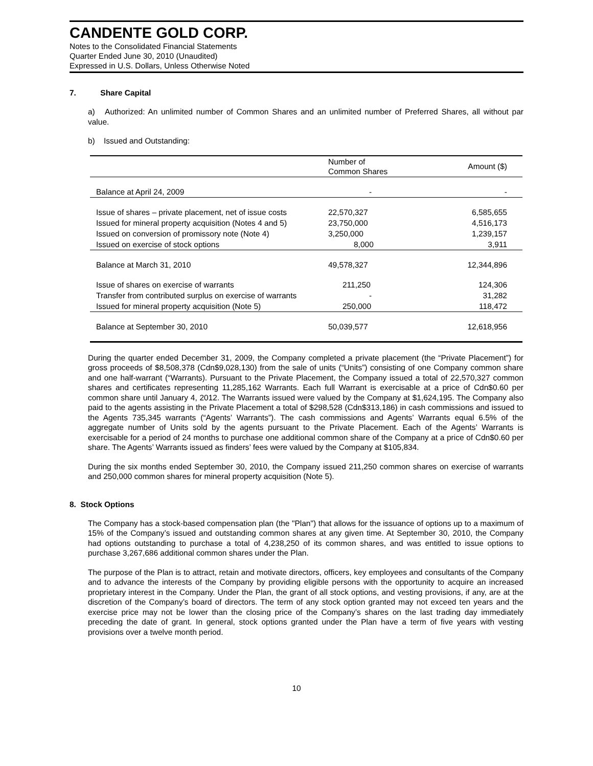CANDENTE GOLD CORP.
Notes to the Consolidated Financial Statements
Quarter Ended June 30, 2010 (Unaudited)
Expressed in U.S. Dollars, Unless Otherwise Noted
7. Share Capital
a) Authorized: An unlimited number of Common Shares and an unlimited number of Preferred Shares, all without par value.
b) Issued and Outstanding:
| | Number of Common Shares | Amount ($) |
| --- | --- | --- |
| Balance at April 24, 2009 | - | - |
| Issue of shares – private placement, net of issue costs | 22,570,327 | 6,585,655 |
| Issued for mineral property acquisition (Notes 4 and 5) | 23,750,000 | 4,516,173 |
| Issued on conversion of promissory note (Note 4) | 3,250,000 | 1,239,157 |
| Issued on exercise of stock options | 8,000 | 3,911 |
| Balance at March 31, 2010 | 49,578,327 | 12,344,896 |
| Issue of shares on exercise of warrants | 211,250 | 124,306 |
| Transfer from contributed surplus on exercise of warrants | - | 31,282 |
| Issued for mineral property acquisition (Note 5) | 250,000 | 118,472 |
| Balance at September 30, 2010 | 50,039,577 | 12,618,956 |
During the quarter ended December 31, 2009, the Company completed a private placement (the “Private Placement”) for gross proceeds of $8,508,378 (Cdn$9,028,130) from the sale of units (“Units”) consisting of one Company common share and one half-warrant (“Warrants). Pursuant to the Private Placement, the Company issued a total of 22,570,327 common shares and certificates representing 11,285,162 Warrants. Each full Warrant is exercisable at a price of Cdn$0.60 per common share until January 4, 2012. The Warrants issued were valued by the Company at $1,624,195. The Company also paid to the agents assisting in the Private Placement a total of $298,528 (Cdn$313,186) in cash commissions and issued to the Agents 735,345 warrants (“Agents’ Warrants”). The cash commissions and Agents’ Warrants equal 6.5% of the aggregate number of Units sold by the agents pursuant to the Private Placement. Each of the Agents’ Warrants is exercisable for a period of 24 months to purchase one additional common share of the Company at a price of Cdn$0.60 per share. The Agents’ Warrants issued as finders’ fees were valued by the Company at $105,834.
During the six months ended September 30, 2010, the Company issued 211,250 common shares on exercise of warrants and 250,000 common shares for mineral property acquisition (Note 5).
8. Stock Options
The Company has a stock-based compensation plan (the "Plan") that allows for the issuance of options up to a maximum of 15% of the Company’s issued and outstanding common shares at any given time. At September 30, 2010, the Company had options outstanding to purchase a total of 4,238,250 of its common shares, and was entitled to issue options to purchase 3,267,686 additional common shares under the Plan.
The purpose of the Plan is to attract, retain and motivate directors, officers, key employees and consultants of the Company and to advance the interests of the Company by providing eligible persons with the opportunity to acquire an increased proprietary interest in the Company. Under the Plan, the grant of all stock options, and vesting provisions, if any, are at the discretion of the Company’s board of directors. The term of any stock option granted may not exceed ten years and the exercise price may not be lower than the closing price of the Company’s shares on the last trading day immediately preceding the date of grant. In general, stock options granted under the Plan have a term of five years with vesting provisions over a twelve month period.
10